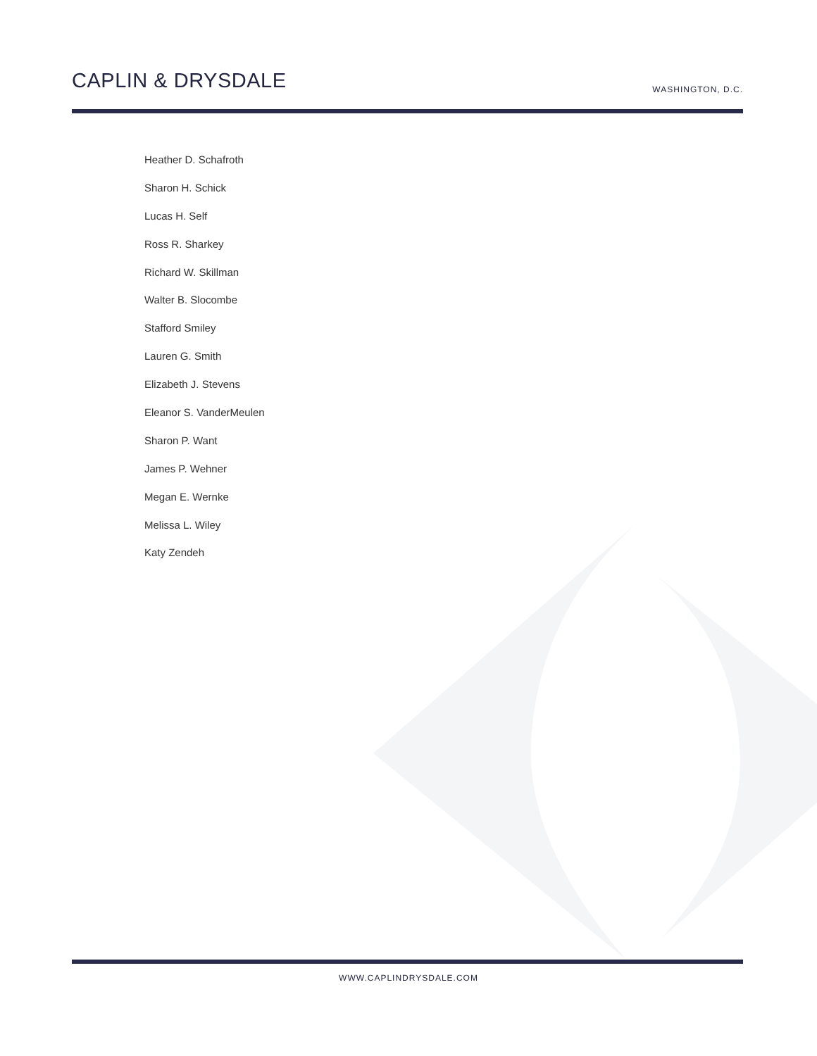CAPLIN & DRYSDALE
WASHINGTON, D.C.
Heather D. Schafroth
Sharon H. Schick
Lucas H. Self
Ross R. Sharkey
Richard W. Skillman
Walter B. Slocombe
Stafford Smiley
Lauren G. Smith
Elizabeth J. Stevens
Eleanor S. VanderMeulen
Sharon P. Want
James P. Wehner
Megan E. Wernke
Melissa L. Wiley
Katy Zendeh
WWW.CAPLINDRYSDALE.COM